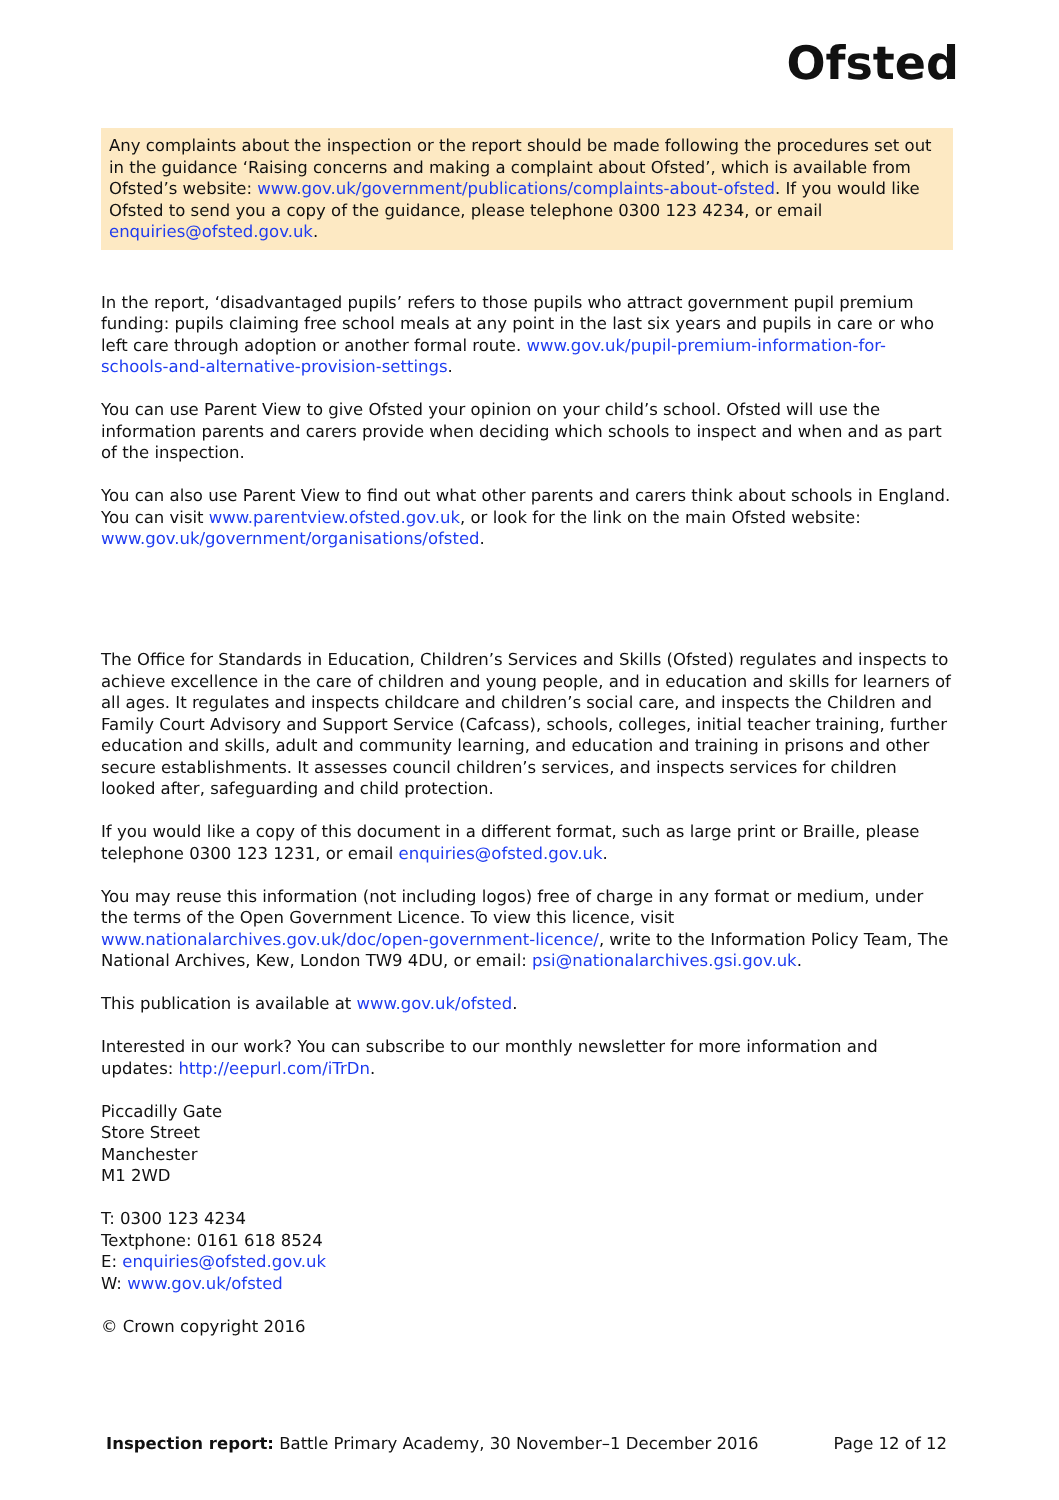Ofsted
Any complaints about the inspection or the report should be made following the procedures set out in the guidance ‘Raising concerns and making a complaint about Ofsted’, which is available from Ofsted’s website: www.gov.uk/government/publications/complaints-about-ofsted. If you would like Ofsted to send you a copy of the guidance, please telephone 0300 123 4234, or email enquiries@ofsted.gov.uk.
In the report, ‘disadvantaged pupils’ refers to those pupils who attract government pupil premium funding: pupils claiming free school meals at any point in the last six years and pupils in care or who left care through adoption or another formal route. www.gov.uk/pupil-premium-information-for-schools-and-alternative-provision-settings.
You can use Parent View to give Ofsted your opinion on your child’s school. Ofsted will use the information parents and carers provide when deciding which schools to inspect and when and as part of the inspection.
You can also use Parent View to find out what other parents and carers think about schools in England. You can visit www.parentview.ofsted.gov.uk, or look for the link on the main Ofsted website: www.gov.uk/government/organisations/ofsted.
The Office for Standards in Education, Children’s Services and Skills (Ofsted) regulates and inspects to achieve excellence in the care of children and young people, and in education and skills for learners of all ages. It regulates and inspects childcare and children’s social care, and inspects the Children and Family Court Advisory and Support Service (Cafcass), schools, colleges, initial teacher training, further education and skills, adult and community learning, and education and training in prisons and other secure establishments. It assesses council children’s services, and inspects services for children looked after, safeguarding and child protection.
If you would like a copy of this document in a different format, such as large print or Braille, please telephone 0300 123 1231, or email enquiries@ofsted.gov.uk.
You may reuse this information (not including logos) free of charge in any format or medium, under the terms of the Open Government Licence. To view this licence, visit www.nationalarchives.gov.uk/doc/open-government-licence/, write to the Information Policy Team, The National Archives, Kew, London TW9 4DU, or email: psi@nationalarchives.gsi.gov.uk.
This publication is available at www.gov.uk/ofsted.
Interested in our work? You can subscribe to our monthly newsletter for more information and updates: http://eepurl.com/iTrDn.
Piccadilly Gate
Store Street
Manchester
M1 2WD
T: 0300 123 4234
Textphone: 0161 618 8524
E: enquiries@ofsted.gov.uk
W: www.gov.uk/ofsted
© Crown copyright 2016
Inspection report: Battle Primary Academy, 30 November–1 December 2016 Page 12 of 12